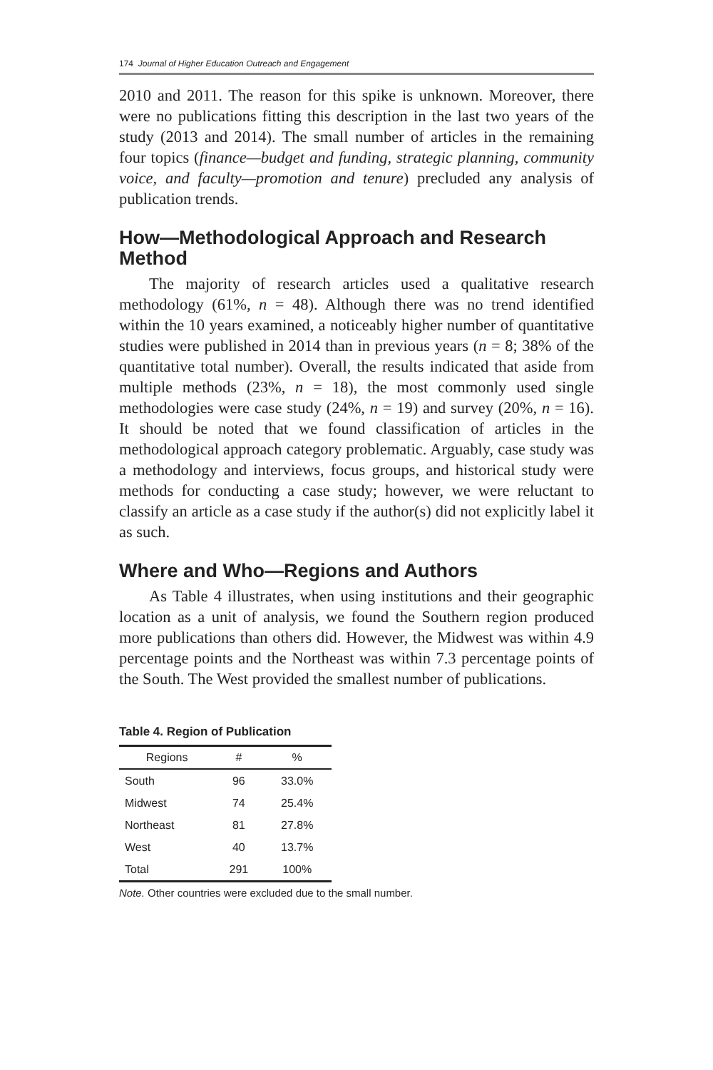174 Journal of Higher Education Outreach and Engagement
2010 and 2011. The reason for this spike is unknown. Moreover, there were no publications fitting this description in the last two years of the study (2013 and 2014). The small number of articles in the remaining four topics (finance—budget and funding, strategic planning, community voice, and faculty—promotion and tenure) precluded any analysis of publication trends.
How—Methodological Approach and Research Method
The majority of research articles used a qualitative research methodology (61%, n = 48). Although there was no trend identified within the 10 years examined, a noticeably higher number of quantitative studies were published in 2014 than in previous years (n = 8; 38% of the quantitative total number). Overall, the results indicated that aside from multiple methods (23%, n = 18), the most commonly used single methodologies were case study (24%, n = 19) and survey (20%, n = 16). It should be noted that we found classification of articles in the methodological approach category problematic. Arguably, case study was a methodology and interviews, focus groups, and historical study were methods for conducting a case study; however, we were reluctant to classify an article as a case study if the author(s) did not explicitly label it as such.
Where and Who—Regions and Authors
As Table 4 illustrates, when using institutions and their geographic location as a unit of analysis, we found the Southern region produced more publications than others did. However, the Midwest was within 4.9 percentage points and the Northeast was within 7.3 percentage points of the South. The West provided the smallest number of publications.
Table 4. Region of Publication
| Regions | # | % |
| --- | --- | --- |
| South | 96 | 33.0% |
| Midwest | 74 | 25.4% |
| Northeast | 81 | 27.8% |
| West | 40 | 13.7% |
| Total | 291 | 100% |
Note. Other countries were excluded due to the small number.